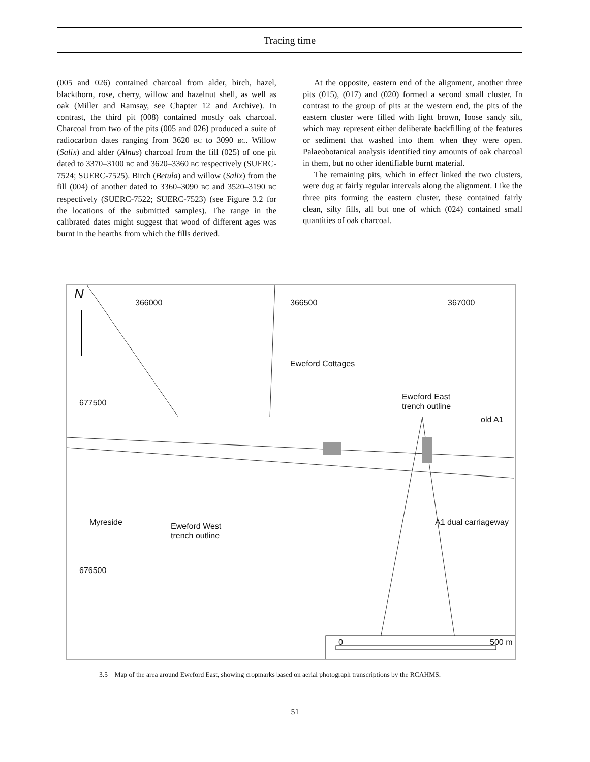Tracing time
(005 and 026) contained charcoal from alder, birch, hazel, blackthorn, rose, cherry, willow and hazelnut shell, as well as oak (Miller and Ramsay, see Chapter 12 and Archive). In contrast, the third pit (008) contained mostly oak charcoal. Charcoal from two of the pits (005 and 026) produced a suite of radiocarbon dates ranging from 3620 BC to 3090 BC. Willow (Salix) and alder (Alnus) charcoal from the fill (025) of one pit dated to 3370–3100 BC and 3620–3360 BC respectively (SUERC-7524; SUERC-7525). Birch (Betula) and willow (Salix) from the fill (004) of another dated to 3360–3090 BC and 3520–3190 BC respectively (SUERC-7522; SUERC-7523) (see Figure 3.2 for the locations of the submitted samples). The range in the calibrated dates might suggest that wood of different ages was burnt in the hearths from which the fills derived.
At the opposite, eastern end of the alignment, another three pits (015), (017) and (020) formed a second small cluster. In contrast to the group of pits at the western end, the pits of the eastern cluster were filled with light brown, loose sandy silt, which may represent either deliberate backfilling of the features or sediment that washed into them when they were open. Palaeobotanical analysis identified tiny amounts of oak charcoal in them, but no other identifiable burnt material.
The remaining pits, which in effect linked the two clusters, were dug at fairly regular intervals along the alignment. Like the three pits forming the eastern cluster, these contained fairly clean, silty fills, all but one of which (024) contained small quantities of oak charcoal.
N 366000 366500 367000
677500
676500
Eweford Cottages
Eweford East
trench outline
old A1
Myreside
Eweford West
trench outline
A1 dual carriageway
0 500 m
3.5 Map of the area around Eweford East, showing cropmarks based on aerial photograph transcriptions by the RCAHMS.
51